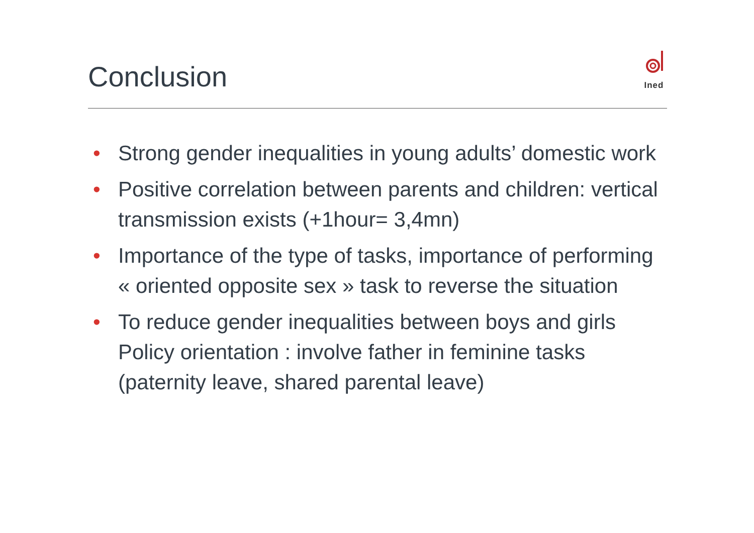Conclusion
Ined
• Strong gender inequalities in young adults’ domestic work
• Positive correlation between parents and children: vertical transmission exists (+1hour= 3,4mn)
• Importance of the type of tasks, importance of performing « oriented opposite sex » task to reverse the situation
• To reduce gender inequalities between boys and girls Policy orientation : involve father in feminine tasks (paternity leave, shared parental leave)